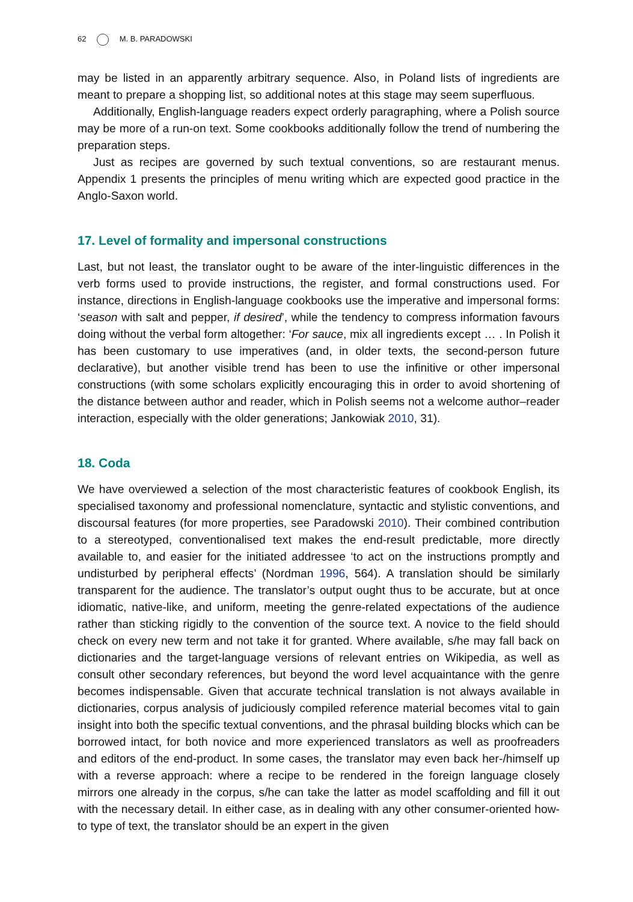62 M. B. PARADOWSKI
may be listed in an apparently arbitrary sequence. Also, in Poland lists of ingredients are meant to prepare a shopping list, so additional notes at this stage may seem superfluous.
Additionally, English-language readers expect orderly paragraphing, where a Polish source may be more of a run-on text. Some cookbooks additionally follow the trend of numbering the preparation steps.
Just as recipes are governed by such textual conventions, so are restaurant menus. Appendix 1 presents the principles of menu writing which are expected good practice in the Anglo-Saxon world.
17. Level of formality and impersonal constructions
Last, but not least, the translator ought to be aware of the inter-linguistic differences in the verb forms used to provide instructions, the register, and formal constructions used. For instance, directions in English-language cookbooks use the imperative and impersonal forms: ‘season with salt and pepper, if desired’, while the tendency to compress information favours doing without the verbal form altogether: ‘For sauce, mix all ingredients except … . In Polish it has been customary to use imperatives (and, in older texts, the second-person future declarative), but another visible trend has been to use the infinitive or other impersonal constructions (with some scholars explicitly encouraging this in order to avoid shortening of the distance between author and reader, which in Polish seems not a welcome author–reader interaction, especially with the older generations; Jankowiak 2010, 31).
18. Coda
We have overviewed a selection of the most characteristic features of cookbook English, its specialised taxonomy and professional nomenclature, syntactic and stylistic conventions, and discoursal features (for more properties, see Paradowski 2010). Their combined contribution to a stereotyped, conventionalised text makes the end-result predictable, more directly available to, and easier for the initiated addressee ‘to act on the instructions promptly and undisturbed by peripheral effects’ (Nordman 1996, 564). A translation should be similarly transparent for the audience. The translator’s output ought thus to be accurate, but at once idiomatic, native-like, and uniform, meeting the genre-related expectations of the audience rather than sticking rigidly to the convention of the source text. A novice to the field should check on every new term and not take it for granted. Where available, s/he may fall back on dictionaries and the target-language versions of relevant entries on Wikipedia, as well as consult other secondary references, but beyond the word level acquaintance with the genre becomes indispensable. Given that accurate technical translation is not always available in dictionaries, corpus analysis of judiciously compiled reference material becomes vital to gain insight into both the specific textual conventions, and the phrasal building blocks which can be borrowed intact, for both novice and more experienced translators as well as proofreaders and editors of the end-product. In some cases, the translator may even back her-/himself up with a reverse approach: where a recipe to be rendered in the foreign language closely mirrors one already in the corpus, s/he can take the latter as model scaffolding and fill it out with the necessary detail. In either case, as in dealing with any other consumer-oriented how-to type of text, the translator should be an expert in the given